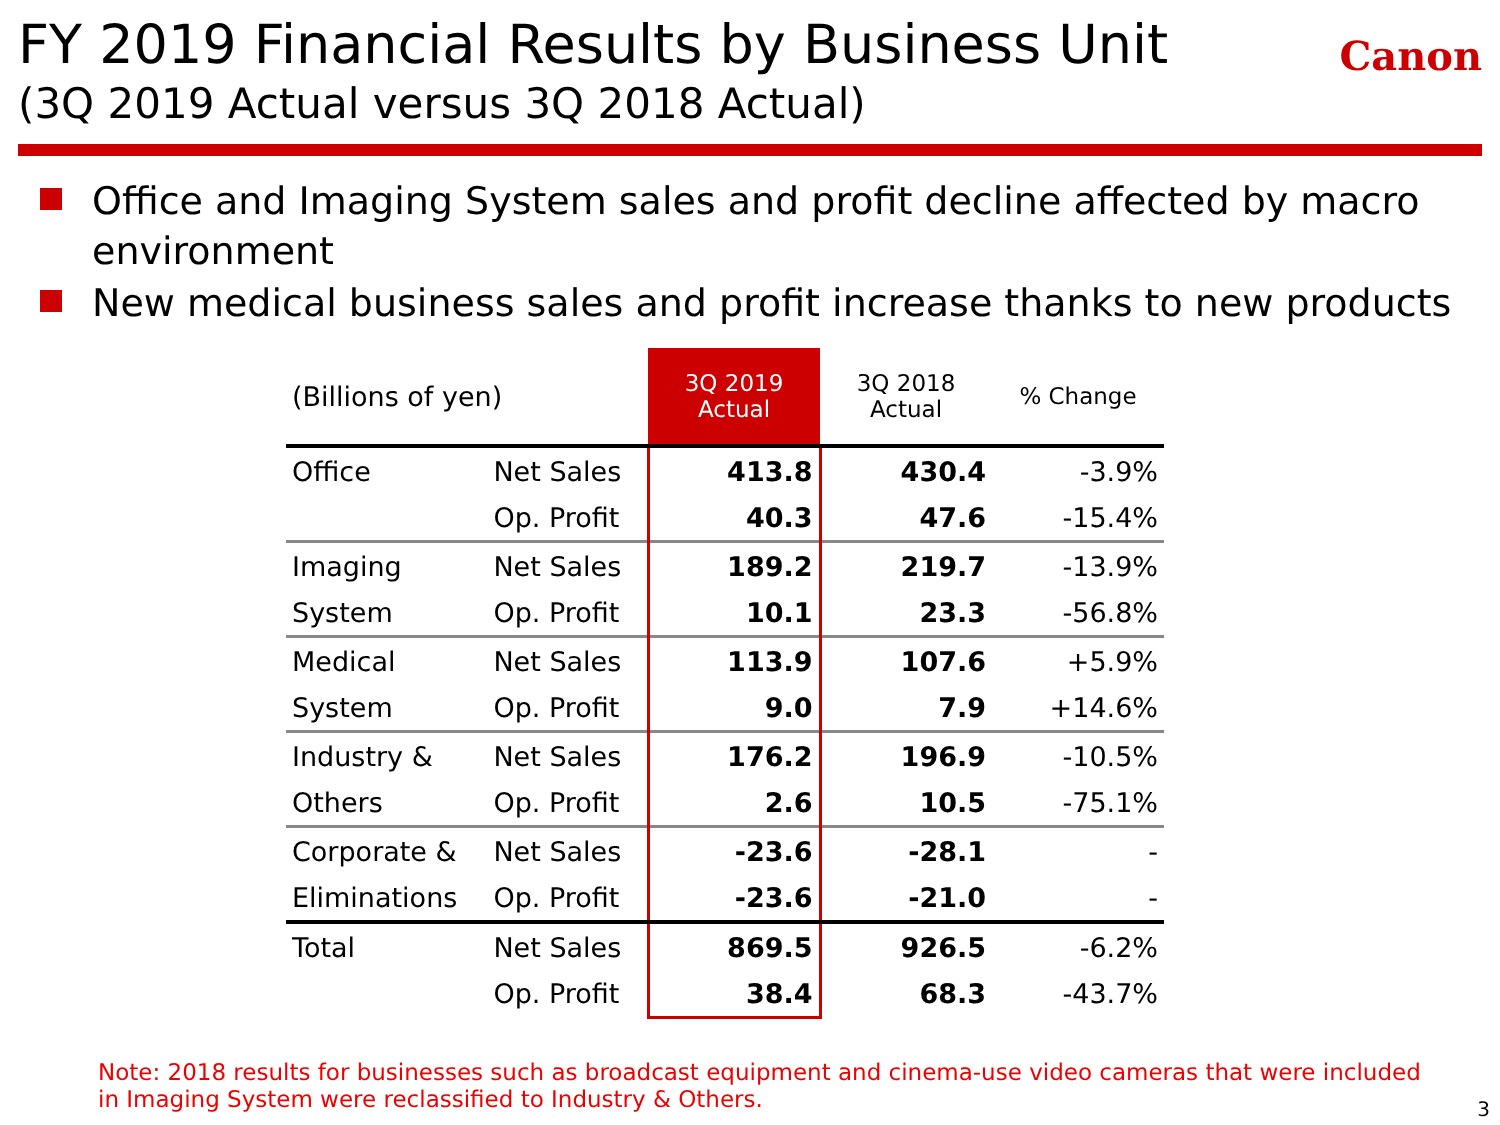FY 2019 Financial Results by Business Unit
(3Q 2019 Actual versus 3Q 2018 Actual)
Canon
Office and Imaging System sales and profit decline affected by macro environment
New medical business sales and profit increase thanks to new products
| (Billions of yen) | | 3Q 2019 Actual | 3Q 2018 Actual | % Change |
| --- | --- | --- | --- | --- |
| Office | Net Sales | 413.8 | 430.4 | -3.9% |
| | Op. Profit | 40.3 | 47.6 | -15.4% |
| Imaging | Net Sales | 189.2 | 219.7 | -13.9% |
| System | Op. Profit | 10.1 | 23.3 | -56.8% |
| Medical | Net Sales | 113.9 | 107.6 | +5.9% |
| System | Op. Profit | 9.0 | 7.9 | +14.6% |
| Industry & | Net Sales | 176.2 | 196.9 | -10.5% |
| Others | Op. Profit | 2.6 | 10.5 | -75.1% |
| Corporate & | Net Sales | -23.6 | -28.1 | - |
| Eliminations | Op. Profit | -23.6 | -21.0 | - |
| Total | Net Sales | 869.5 | 926.5 | -6.2% |
| | Op. Profit | 38.4 | 68.3 | -43.7% |
Note: 2018 results for businesses such as broadcast equipment and cinema-use video cameras that were included in Imaging System were reclassified to Industry & Others.
3